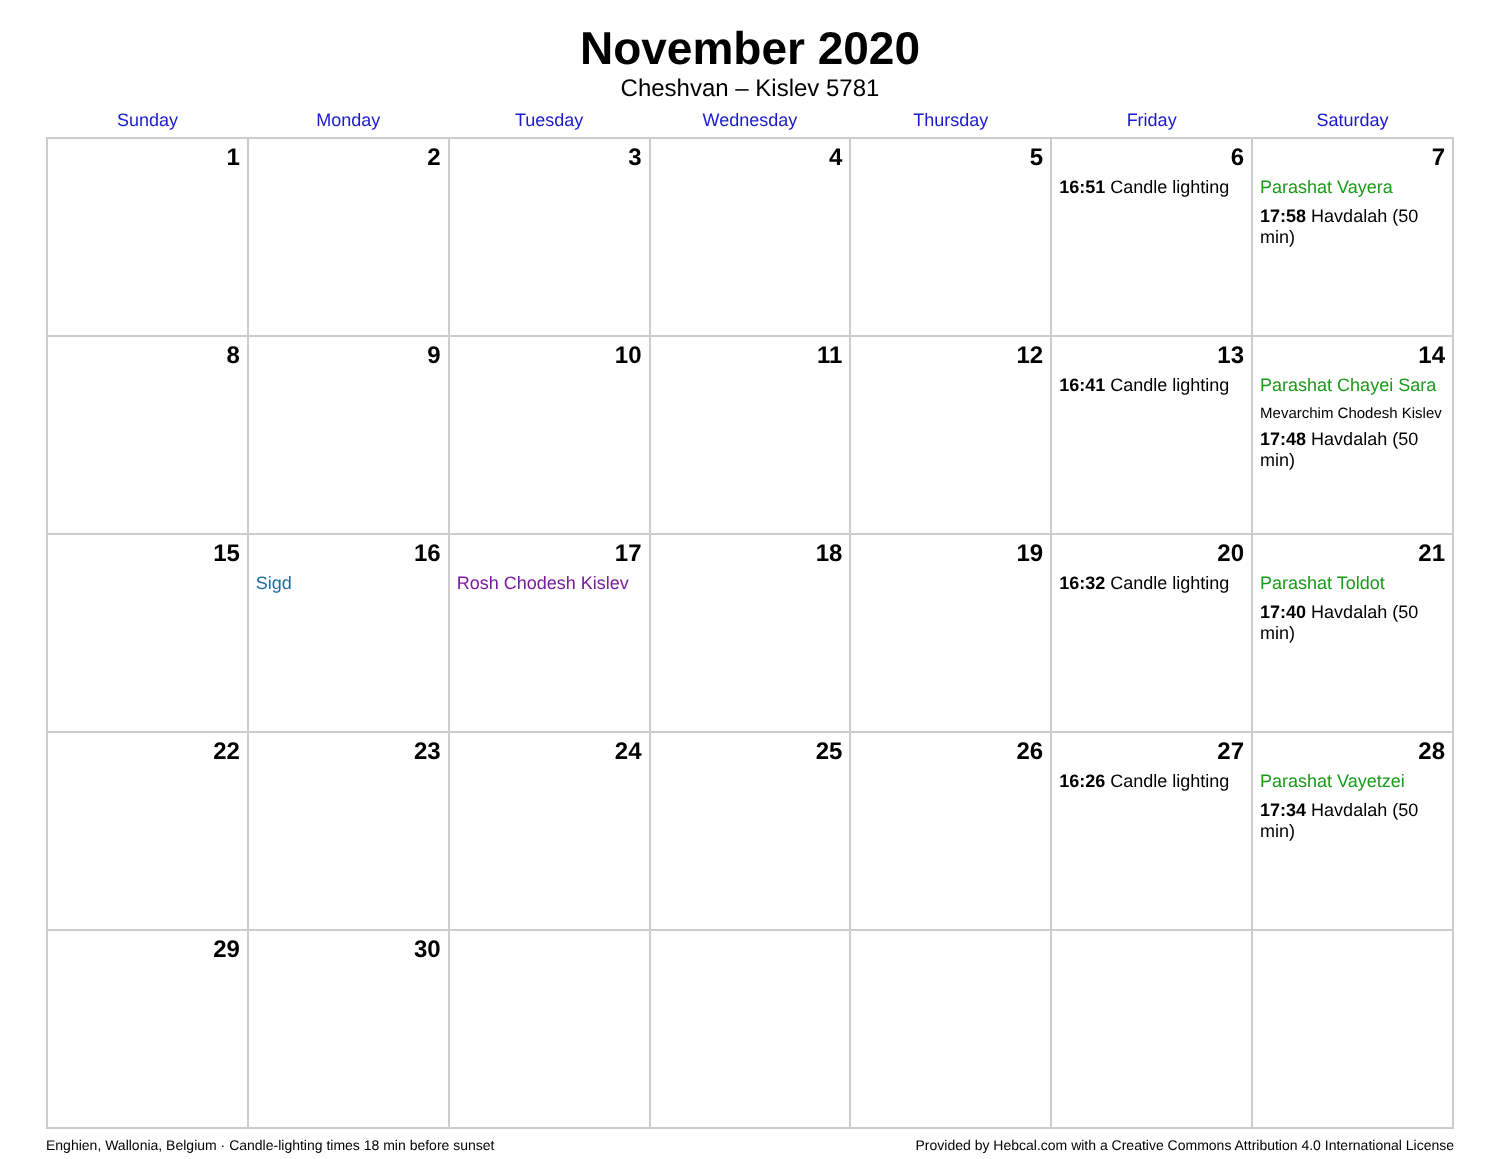November 2020
Cheshvan – Kislev 5781
| Sunday | Monday | Tuesday | Wednesday | Thursday | Friday | Saturday |
| --- | --- | --- | --- | --- | --- | --- |
| 1 | 2 | 3 | 4 | 5 | 6 16:51 Candle lighting | 7 Parashat Vayera 17:58 Havdalah (50 min) |
| 8 | 9 | 10 | 11 | 12 | 13 16:41 Candle lighting | 14 Parashat Chayei Sara Mevarchim Chodesh Kislev 17:48 Havdalah (50 min) |
| 15 | 16 Sigd | 17 Rosh Chodesh Kislev | 18 | 19 | 20 16:32 Candle lighting | 21 Parashat Toldot 17:40 Havdalah (50 min) |
| 22 | 23 | 24 | 25 | 26 | 27 16:26 Candle lighting | 28 Parashat Vayetzei 17:34 Havdalah (50 min) |
| 29 | 30 | | | | | |
Enghien, Wallonia, Belgium · Candle-lighting times 18 min before sunset Provided by Hebcal.com with a Creative Commons Attribution 4.0 International License